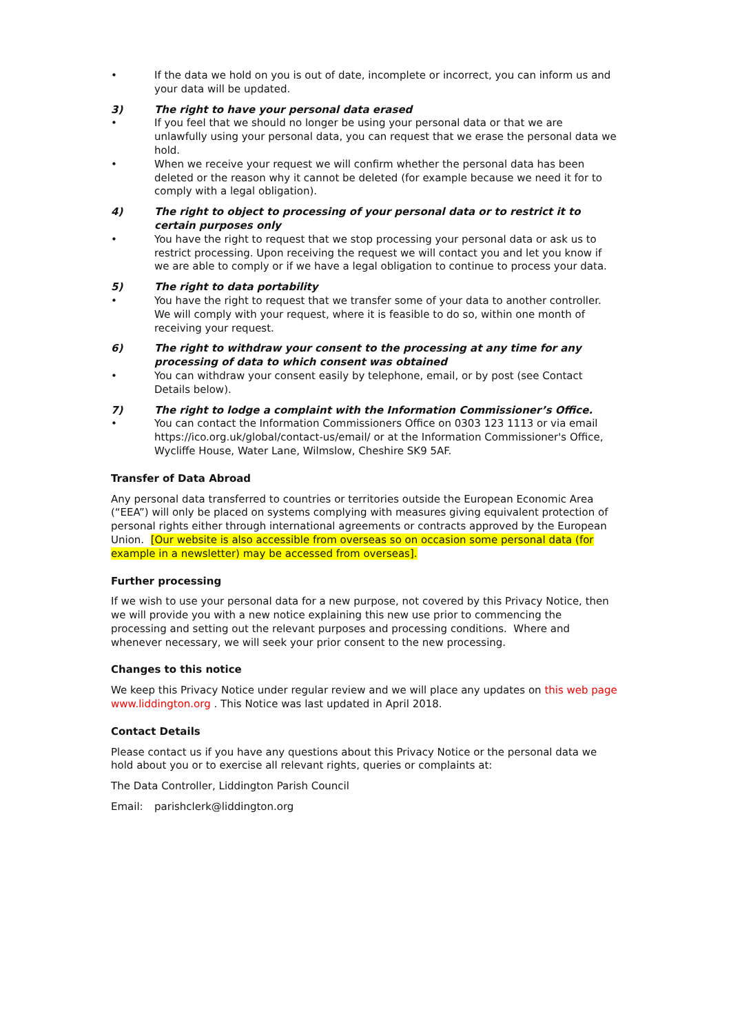• If the data we hold on you is out of date, incomplete or incorrect, you can inform us and your data will be updated.
3) The right to have your personal data erased
• If you feel that we should no longer be using your personal data or that we are unlawfully using your personal data, you can request that we erase the personal data we hold.
• When we receive your request we will confirm whether the personal data has been deleted or the reason why it cannot be deleted (for example because we need it for to comply with a legal obligation).
4) The right to object to processing of your personal data or to restrict it to certain purposes only
• You have the right to request that we stop processing your personal data or ask us to restrict processing. Upon receiving the request we will contact you and let you know if we are able to comply or if we have a legal obligation to continue to process your data.
5) The right to data portability
• You have the right to request that we transfer some of your data to another controller. We will comply with your request, where it is feasible to do so, within one month of receiving your request.
6) The right to withdraw your consent to the processing at any time for any processing of data to which consent was obtained
• You can withdraw your consent easily by telephone, email, or by post (see Contact Details below).
7) The right to lodge a complaint with the Information Commissioner’s Office.
• You can contact the Information Commissioners Office on 0303 123 1113 or via email https://ico.org.uk/global/contact-us/email/ or at the Information Commissioner's Office, Wycliffe House, Water Lane, Wilmslow, Cheshire SK9 5AF.
Transfer of Data Abroad
Any personal data transferred to countries or territories outside the European Economic Area (“EEA”) will only be placed on systems complying with measures giving equivalent protection of personal rights either through international agreements or contracts approved by the European Union. [Our website is also accessible from overseas so on occasion some personal data (for example in a newsletter) may be accessed from overseas].
Further processing
If we wish to use your personal data for a new purpose, not covered by this Privacy Notice, then we will provide you with a new notice explaining this new use prior to commencing the processing and setting out the relevant purposes and processing conditions. Where and whenever necessary, we will seek your prior consent to the new processing.
Changes to this notice
We keep this Privacy Notice under regular review and we will place any updates on this web page www.liddington.org . This Notice was last updated in April 2018.
Contact Details
Please contact us if you have any questions about this Privacy Notice or the personal data we hold about you or to exercise all relevant rights, queries or complaints at:
The Data Controller, Liddington Parish Council
Email: parishclerk@liddington.org